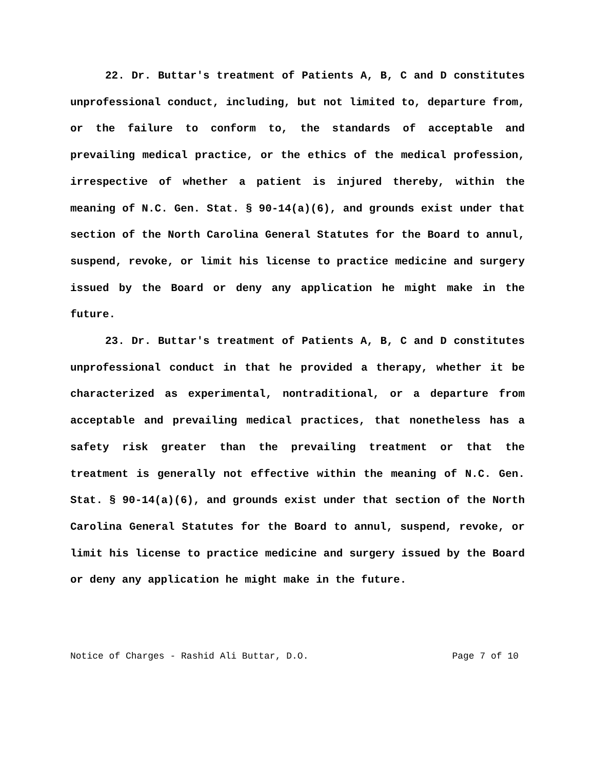22. Dr. Buttar's treatment of Patients A, B, C and D constitutes unprofessional conduct, including, but not limited to, departure from, or the failure to conform to, the standards of acceptable and prevailing medical practice, or the ethics of the medical profession, irrespective of whether a patient is injured thereby, within the meaning of N.C. Gen. Stat. § 90-14(a)(6), and grounds exist under that section of the North Carolina General Statutes for the Board to annul, suspend, revoke, or limit his license to practice medicine and surgery issued by the Board or deny any application he might make in the future.
23. Dr. Buttar's treatment of Patients A, B, C and D constitutes unprofessional conduct in that he provided a therapy, whether it be characterized as experimental, nontraditional, or a departure from acceptable and prevailing medical practices, that nonetheless has a safety risk greater than the prevailing treatment or that the treatment is generally not effective within the meaning of N.C. Gen. Stat. § 90-14(a)(6), and grounds exist under that section of the North Carolina General Statutes for the Board to annul, suspend, revoke, or limit his license to practice medicine and surgery issued by the Board or deny any application he might make in the future.
Notice of Charges - Rashid Ali Buttar, D.O. Page 7 of 10